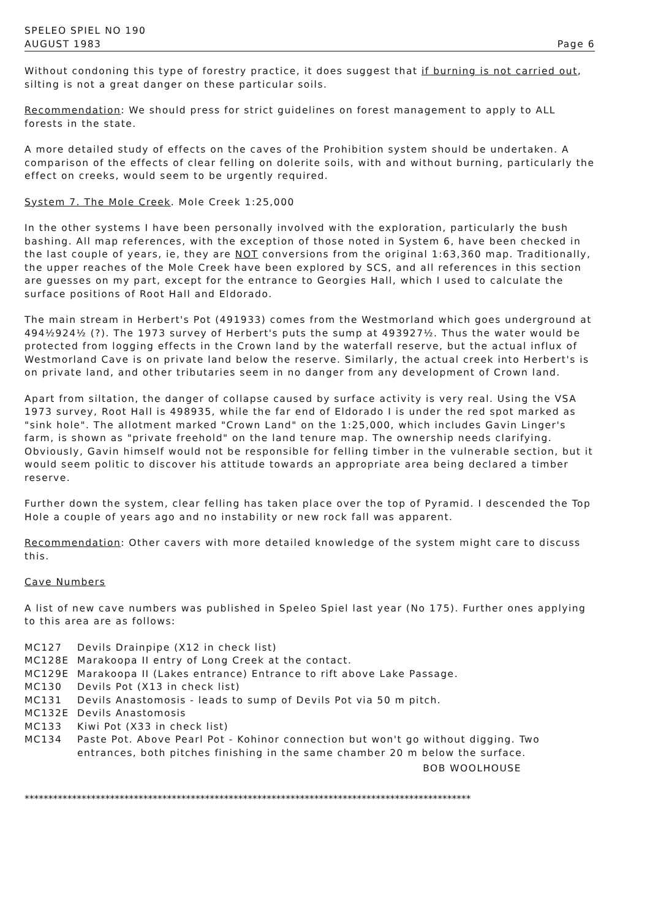SPELEO SPIEL NO 190
AUGUST 1983 Page 6
Without condoning this type of forestry practice, it does suggest that if burning is not carried out, silting is not a great danger on these particular soils.
Recommendation: We should press for strict guidelines on forest management to apply to ALL forests in the state.
A more detailed study of effects on the caves of the Prohibition system should be undertaken. A comparison of the effects of clear felling on dolerite soils, with and without burning, particularly the effect on creeks, would seem to be urgently required.
System 7. The Mole Creek. Mole Creek 1:25,000
In the other systems I have been personally involved with the exploration, particularly the bush bashing. All map references, with the exception of those noted in System 6, have been checked in the last couple of years, ie, they are NOT conversions from the original 1:63,360 map. Traditionally, the upper reaches of the Mole Creek have been explored by SCS, and all references in this section are guesses on my part, except for the entrance to Georgies Hall, which I used to calculate the surface positions of Root Hall and Eldorado.
The main stream in Herbert's Pot (491933) comes from the Westmorland which goes underground at 494½924½ (?). The 1973 survey of Herbert's puts the sump at 493927½. Thus the water would be protected from logging effects in the Crown land by the waterfall reserve, but the actual influx of Westmorland Cave is on private land below the reserve. Similarly, the actual creek into Herbert's is on private land, and other tributaries seem in no danger from any development of Crown land.
Apart from siltation, the danger of collapse caused by surface activity is very real. Using the VSA 1973 survey, Root Hall is 498935, while the far end of Eldorado I is under the red spot marked as "sink hole". The allotment marked "Crown Land" on the 1:25,000, which includes Gavin Linger's farm, is shown as "private freehold" on the land tenure map. The ownership needs clarifying. Obviously, Gavin himself would not be responsible for felling timber in the vulnerable section, but it would seem politic to discover his attitude towards an appropriate area being declared a timber reserve.
Further down the system, clear felling has taken place over the top of Pyramid. I descended the Top Hole a couple of years ago and no instability or new rock fall was apparent.
Recommendation: Other cavers with more detailed knowledge of the system might care to discuss this.
Cave Numbers
A list of new cave numbers was published in Speleo Spiel last year (No 175). Further ones applying to this area are as follows:
MC127 Devils Drainpipe (X12 in check list)
MC128E Marakoopa II entry of Long Creek at the contact.
MC129E Marakoopa II (Lakes entrance) Entrance to rift above Lake Passage.
MC130 Devils Pot (X13 in check list)
MC131 Devils Anastomosis - leads to sump of Devils Pot via 50 m pitch.
MC132E Devils Anastomosis
MC133 Kiwi Pot (X33 in check list)
MC134 Paste Pot. Above Pearl Pot - Kohinor connection but won't go without digging. Two entrances, both pitches finishing in the same chamber 20 m below the surface.
BOB WOOLHOUSE
**********************************************************************************************